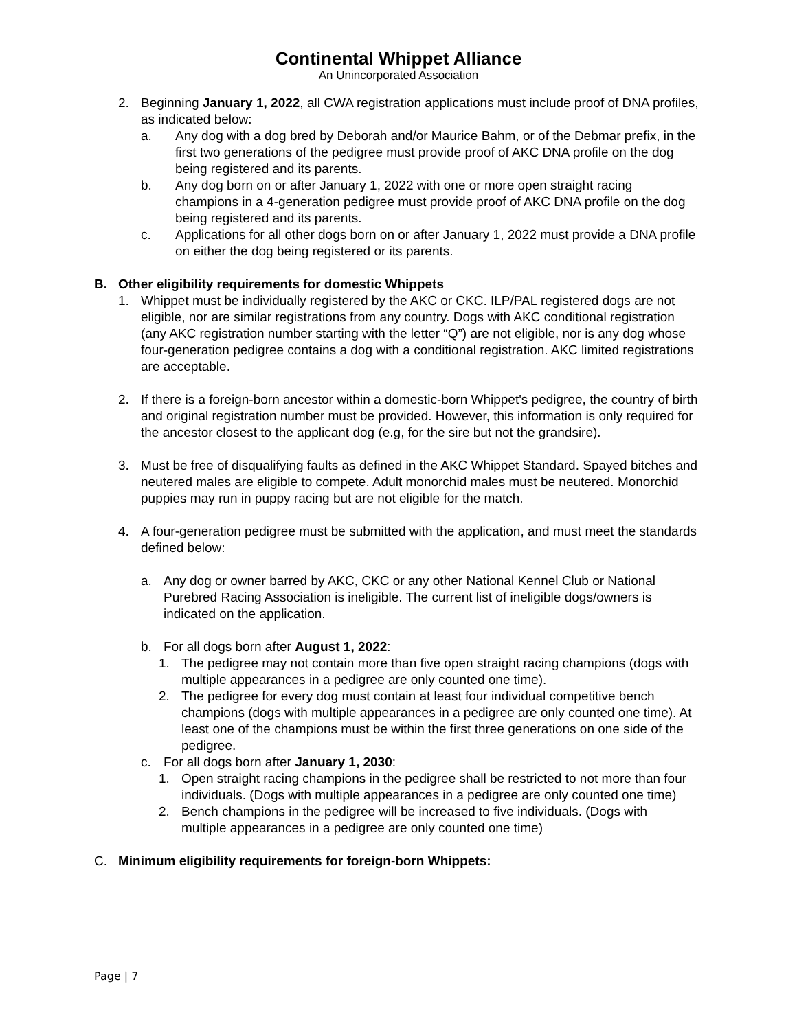Continental Whippet Alliance
An Unincorporated Association
2. Beginning January 1, 2022, all CWA registration applications must include proof of DNA profiles, as indicated below:
a. Any dog with a dog bred by Deborah and/or Maurice Bahm, or of the Debmar prefix, in the first two generations of the pedigree must provide proof of AKC DNA profile on the dog being registered and its parents.
b. Any dog born on or after January 1, 2022 with one or more open straight racing champions in a 4-generation pedigree must provide proof of AKC DNA profile on the dog being registered and its parents.
c. Applications for all other dogs born on or after January 1, 2022 must provide a DNA profile on either the dog being registered or its parents.
B. Other eligibility requirements for domestic Whippets
1. Whippet must be individually registered by the AKC or CKC. ILP/PAL registered dogs are not eligible, nor are similar registrations from any country. Dogs with AKC conditional registration (any AKC registration number starting with the letter “Q”) are not eligible, nor is any dog whose four-generation pedigree contains a dog with a conditional registration. AKC limited registrations are acceptable.
2. If there is a foreign-born ancestor within a domestic-born Whippet's pedigree, the country of birth and original registration number must be provided. However, this information is only required for the ancestor closest to the applicant dog (e.g, for the sire but not the grandsire).
3. Must be free of disqualifying faults as defined in the AKC Whippet Standard. Spayed bitches and neutered males are eligible to compete. Adult monorchid males must be neutered. Monorchid puppies may run in puppy racing but are not eligible for the match.
4. A four-generation pedigree must be submitted with the application, and must meet the standards defined below:
a. Any dog or owner barred by AKC, CKC or any other National Kennel Club or National Purebred Racing Association is ineligible. The current list of ineligible dogs/owners is indicated on the application.
b. For all dogs born after August 1, 2022:
1. The pedigree may not contain more than five open straight racing champions (dogs with multiple appearances in a pedigree are only counted one time).
2. The pedigree for every dog must contain at least four individual competitive bench champions (dogs with multiple appearances in a pedigree are only counted one time). At least one of the champions must be within the first three generations on one side of the pedigree.
c. For all dogs born after January 1, 2030:
1. Open straight racing champions in the pedigree shall be restricted to not more than four individuals. (Dogs with multiple appearances in a pedigree are only counted one time)
2. Bench champions in the pedigree will be increased to five individuals. (Dogs with multiple appearances in a pedigree are only counted one time)
C. Minimum eligibility requirements for foreign-born Whippets:
Page | 7